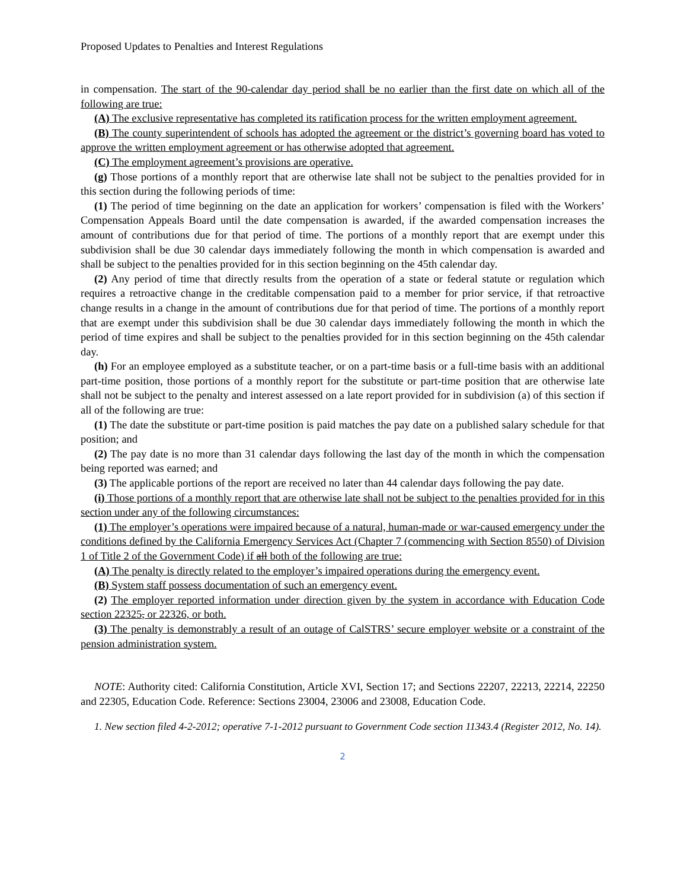Proposed Updates to Penalties and Interest Regulations
in compensation. The start of the 90-calendar day period shall be no earlier than the first date on which all of the following are true:
(A) The exclusive representative has completed its ratification process for the written employment agreement.
(B) The county superintendent of schools has adopted the agreement or the district’s governing board has voted to approve the written employment agreement or has otherwise adopted that agreement.
(C) The employment agreement’s provisions are operative.
(g) Those portions of a monthly report that are otherwise late shall not be subject to the penalties provided for in this section during the following periods of time:
(1) The period of time beginning on the date an application for workers’ compensation is filed with the Workers’ Compensation Appeals Board until the date compensation is awarded, if the awarded compensation increases the amount of contributions due for that period of time. The portions of a monthly report that are exempt under this subdivision shall be due 30 calendar days immediately following the month in which compensation is awarded and shall be subject to the penalties provided for in this section beginning on the 45th calendar day.
(2) Any period of time that directly results from the operation of a state or federal statute or regulation which requires a retroactive change in the creditable compensation paid to a member for prior service, if that retroactive change results in a change in the amount of contributions due for that period of time. The portions of a monthly report that are exempt under this subdivision shall be due 30 calendar days immediately following the month in which the period of time expires and shall be subject to the penalties provided for in this section beginning on the 45th calendar day.
(h) For an employee employed as a substitute teacher, or on a part-time basis or a full-time basis with an additional part-time position, those portions of a monthly report for the substitute or part-time position that are otherwise late shall not be subject to the penalty and interest assessed on a late report provided for in subdivision (a) of this section if all of the following are true:
(1) The date the substitute or part-time position is paid matches the pay date on a published salary schedule for that position; and
(2) The pay date is no more than 31 calendar days following the last day of the month in which the compensation being reported was earned; and
(3) The applicable portions of the report are received no later than 44 calendar days following the pay date.
(i) Those portions of a monthly report that are otherwise late shall not be subject to the penalties provided for in this section under any of the following circumstances:
(1) The employer’s operations were impaired because of a natural, human-made or war-caused emergency under the conditions defined by the California Emergency Services Act (Chapter 7 (commencing with Section 8550) of Division 1 of Title 2 of the Government Code) if all both of the following are true:
(A) The penalty is directly related to the employer’s impaired operations during the emergency event.
(B) System staff possess documentation of such an emergency event.
(2) The employer reported information under direction given by the system in accordance with Education Code section 22325, or 22326, or both.
(3) The penalty is demonstrably a result of an outage of CalSTRS’ secure employer website or a constraint of the pension administration system.
NOTE: Authority cited: California Constitution, Article XVI, Section 17; and Sections 22207, 22213, 22214, 22250 and 22305, Education Code. Reference: Sections 23004, 23006 and 23008, Education Code.
1. New section filed 4-2-2012; operative 7-1-2012 pursuant to Government Code section 11343.4 (Register 2012, No. 14).
2